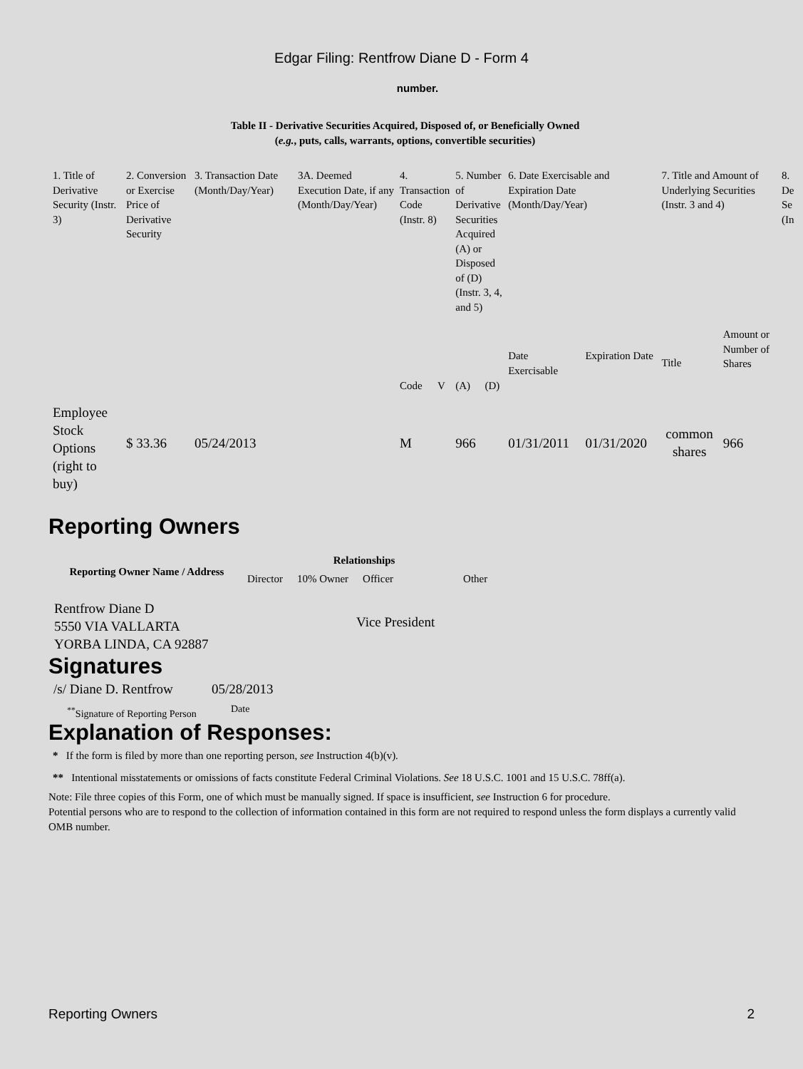Edgar Filing: Rentfrow Diane D - Form 4
number.
Table II - Derivative Securities Acquired, Disposed of, or Beneficially Owned
(e.g., puts, calls, warrants, options, convertible securities)
| 1. Title of Derivative Security (Instr. 3) | 2. Conversion or Exercise Price of Derivative Security | 3. Transaction Date (Month/Day/Year) | 3A. Deemed Execution Date, if any (Month/Day/Year) | 4. Transaction Code (Instr. 8) | | 5. Number of Derivative Securities Acquired (A) or Disposed of (D) (Instr. 3, 4, and 5) | | 6. Date Exercisable and Expiration Date (Month/Day/Year) | | 7. Title and Amount of Underlying Securities (Instr. 3 and 4) | | 8. De Se (In |
| --- | --- | --- | --- | --- | --- | --- | --- | --- | --- | --- | --- | --- |
| | | | | Code | V | (A) | (D) | Date Exercisable | Expiration Date | Title | Amount or Number of Shares | |
| Employee Stock Options (right to buy) | $ 33.36 | 05/24/2013 | | M | | 966 | | 01/31/2011 | 01/31/2020 | common shares | 966 | |
Reporting Owners
| Reporting Owner Name / Address | Relationships | | | |
| --- | --- | --- | --- | --- |
| | Director | 10% Owner | Officer | Other |
| Rentfrow Diane D 5550 VIA VALLARTA YORBA LINDA, CA 92887 | | | Vice President | |
Signatures
| /s/ Diane D. Rentfrow | 05/28/2013 |
| <sup>**</sup> Signature of Reporting Person | Date |
Explanation of Responses:
* If the form is filed by more than one reporting person, see Instruction 4(b)(v).
** Intentional misstatements or omissions of facts constitute Federal Criminal Violations. See 18 U.S.C. 1001 and 15 U.S.C. 78ff(a).
Note: File three copies of this Form, one of which must be manually signed. If space is insufficient, see Instruction 6 for procedure.
Potential persons who are to respond to the collection of information contained in this form are not required to respond unless the form displays a currently valid OMB number.
Reporting Owners 2